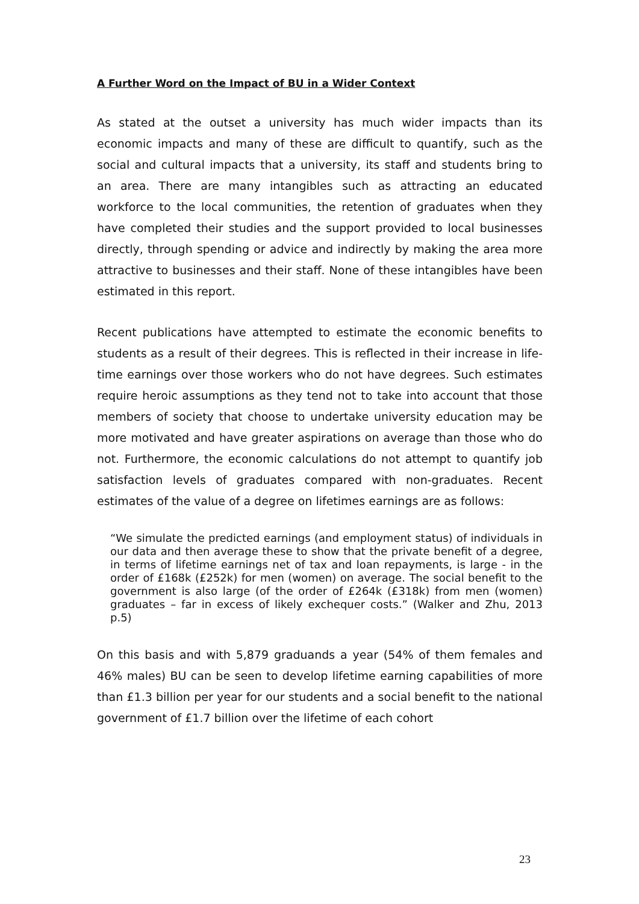A Further Word on the Impact of BU in a Wider Context
As stated at the outset a university has much wider impacts than its economic impacts and many of these are difficult to quantify, such as the social and cultural impacts that a university, its staff and students bring to an area. There are many intangibles such as attracting an educated workforce to the local communities, the retention of graduates when they have completed their studies and the support provided to local businesses directly, through spending or advice and indirectly by making the area more attractive to businesses and their staff. None of these intangibles have been estimated in this report.
Recent publications have attempted to estimate the economic benefits to students as a result of their degrees. This is reflected in their increase in life-time earnings over those workers who do not have degrees. Such estimates require heroic assumptions as they tend not to take into account that those members of society that choose to undertake university education may be more motivated and have greater aspirations on average than those who do not. Furthermore, the economic calculations do not attempt to quantify job satisfaction levels of graduates compared with non-graduates. Recent estimates of the value of a degree on lifetimes earnings are as follows:
“We simulate the predicted earnings (and employment status) of individuals in our data and then average these to show that the private benefit of a degree, in terms of lifetime earnings net of tax and loan repayments, is large - in the order of £168k (£252k) for men (women) on average. The social benefit to the government is also large (of the order of £264k (£318k) from men (women) graduates – far in excess of likely exchequer costs.” (Walker and Zhu, 2013 p.5)
On this basis and with 5,879 graduands a year (54% of them females and 46% males) BU can be seen to develop lifetime earning capabilities of more than £1.3 billion per year for our students and a social benefit to the national government of £1.7 billion over the lifetime of each cohort
23